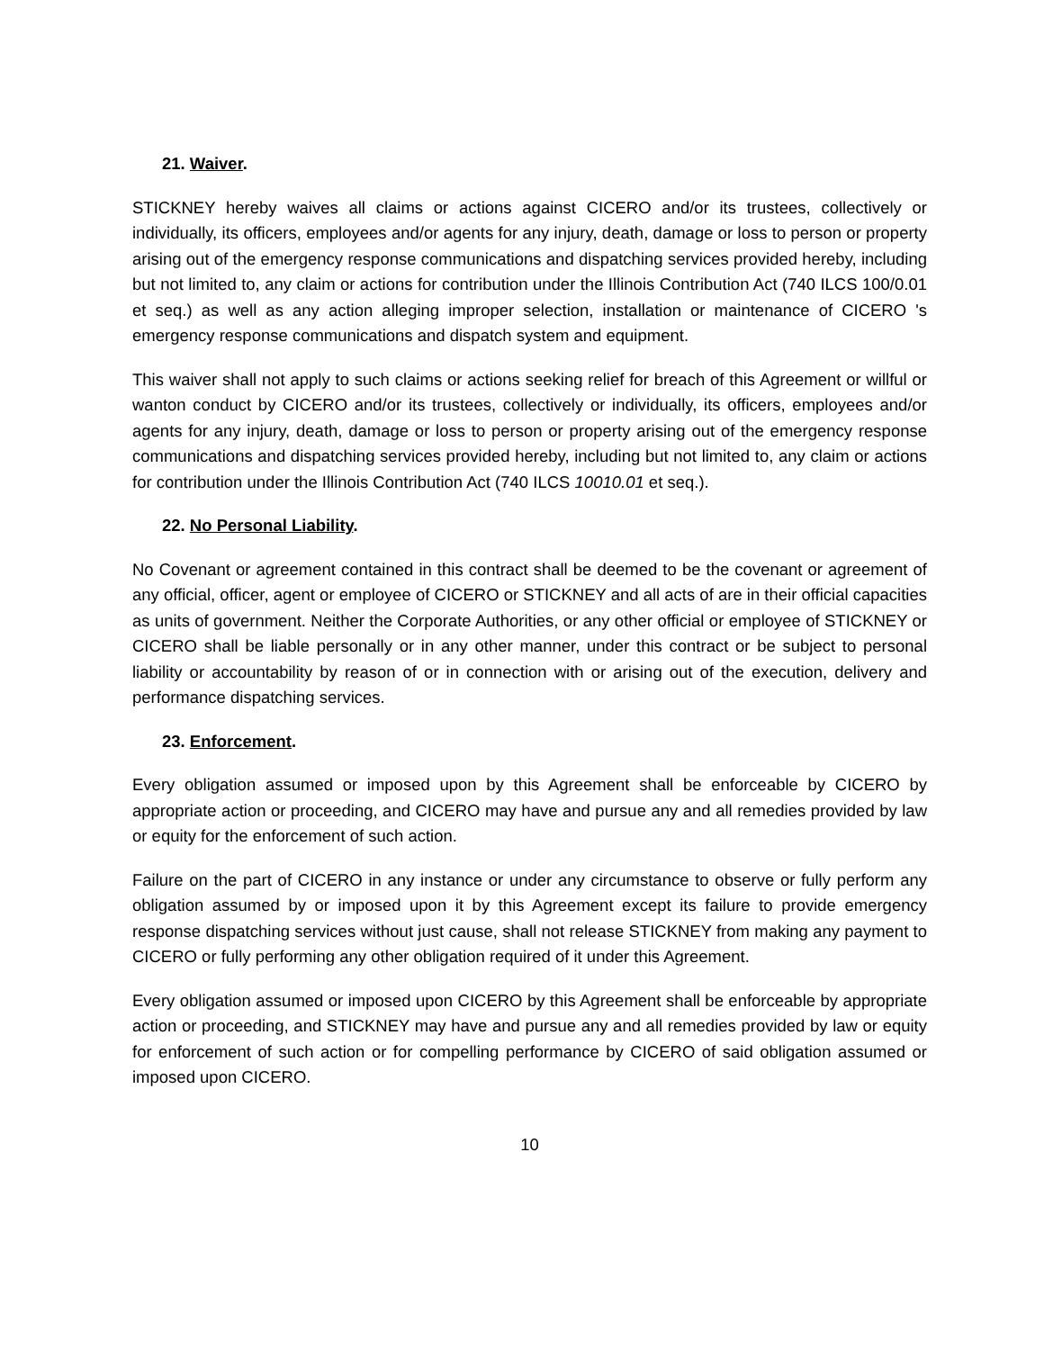21. Waiver.
STICKNEY hereby waives all claims or actions against CICERO and/or its trustees, collectively or individually, its officers, employees and/or agents for any injury, death, damage or loss to person or property arising out of the emergency response communications and dispatching services provided hereby, including but not limited to, any claim or actions for contribution under the Illinois Contribution Act (740 ILCS 100/0.01 et seq.) as well as any action alleging improper selection, installation or maintenance of CICERO 's emergency response communications and dispatch system and equipment.
This waiver shall not apply to such claims or actions seeking relief for breach of this Agreement or willful or wanton conduct by CICERO and/or its trustees, collectively or individually, its officers, employees and/or agents for any injury, death, damage or loss to person or property arising out of the emergency response communications and dispatching services provided hereby, including but not limited to, any claim or actions for contribution under the Illinois Contribution Act (740 ILCS 10010.01 et seq.).
22. No Personal Liability.
No Covenant or agreement contained in this contract shall be deemed to be the covenant or agreement of any official, officer, agent or employee of CICERO or STICKNEY and all acts of are in their official capacities as units of government. Neither the Corporate Authorities, or any other official or employee of STICKNEY or CICERO shall be liable personally or in any other manner, under this contract or be subject to personal liability or accountability by reason of or in connection with or arising out of the execution, delivery and performance dispatching services.
23. Enforcement.
Every obligation assumed or imposed upon by this Agreement shall be enforceable by CICERO by appropriate action or proceeding, and CICERO may have and pursue any and all remedies provided by law or equity for the enforcement of such action.
Failure on the part of CICERO in any instance or under any circumstance to observe or fully perform any obligation assumed by or imposed upon it by this Agreement except its failure to provide emergency response dispatching services without just cause, shall not release STICKNEY from making any payment to CICERO or fully performing any other obligation required of it under this Agreement.
Every obligation assumed or imposed upon CICERO by this Agreement shall be enforceable by appropriate action or proceeding, and STICKNEY may have and pursue any and all remedies provided by law or equity for enforcement of such action or for compelling performance by CICERO of said obligation assumed or imposed upon CICERO.
10